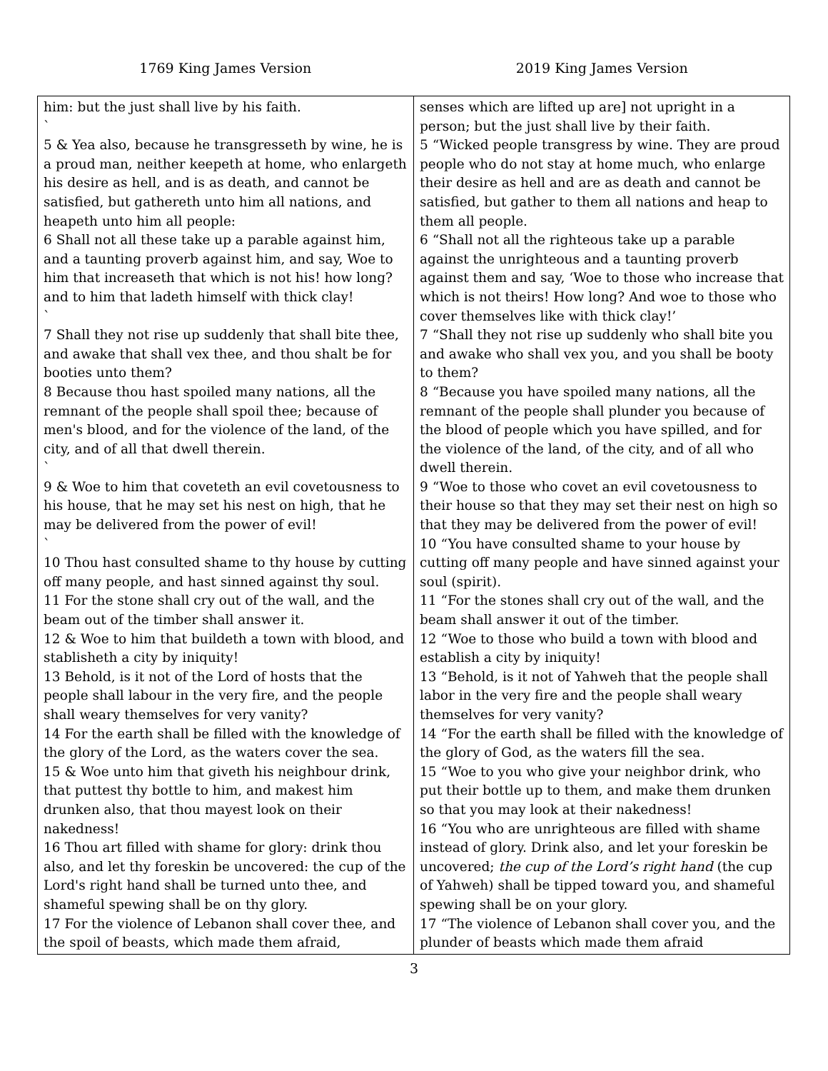1769 King James Version 2019 King James Version
| him: but the just shall live by his faith. ` 5 & Yea also, because he transgresseth by wine, he is a proud man, neither keepeth at home, who enlargeth his desire as hell, and is as death, and cannot be satisfied, but gathereth unto him all nations, and heapeth unto him all people: 6 Shall not all these take up a parable against him, and a taunting proverb against him, and say, Woe to him that increaseth that which is not his! how long? and to him that ladeth himself with thick clay! ` 7 Shall they not rise up suddenly that shall bite thee, and awake that shall vex thee, and thou shalt be for booties unto them? 8 Because thou hast spoiled many nations, all the remnant of the people shall spoil thee; because of men's blood, and for the violence of the land, of the city, and of all that dwell therein. ` 9 & Woe to him that coveteth an evil covetousness to his house, that he may set his nest on high, that he may be delivered from the power of evil! ` 10 Thou hast consulted shame to thy house by cutting off many people, and hast sinned against thy soul. 11 For the stone shall cry out of the wall, and the beam out of the timber shall answer it. 12 & Woe to him that buildeth a town with blood, and stablisheth a city by iniquity! 13 Behold, is it not of the Lord of hosts that the people shall labour in the very fire, and the people shall weary themselves for very vanity? 14 For the earth shall be filled with the knowledge of the glory of the Lord, as the waters cover the sea. 15 & Woe unto him that giveth his neighbour drink, that puttest thy bottle to him, and makest him drunken also, that thou mayest look on their nakedness! 16 Thou art filled with shame for glory: drink thou also, and let thy foreskin be uncovered: the cup of the Lord's right hand shall be turned unto thee, and shameful spewing shall be on thy glory. 17 For the violence of Lebanon shall cover thee, and the spoil of beasts, which made them afraid, | senses which are lifted up are] not upright in a person; but the just shall live by their faith. 5 “Wicked people transgress by wine. They are proud people who do not stay at home much, who enlarge their desire as hell and are as death and cannot be satisfied, but gather to them all nations and heap to them all people. 6 “Shall not all the righteous take up a parable against the unrighteous and a taunting proverb against them and say, ‘Woe to those who increase that which is not theirs! How long? And woe to those who cover themselves like with thick clay!’ 7 “Shall they not rise up suddenly who shall bite you and awake who shall vex you, and you shall be booty to them? 8 “Because you have spoiled many nations, all the remnant of the people shall plunder you because of the blood of people which you have spilled, and for the violence of the land, of the city, and of all who dwell therein. 9 “Woe to those who covet an evil covetousness to their house so that they may set their nest on high so that they may be delivered from the power of evil! 10 “You have consulted shame to your house by cutting off many people and have sinned against your soul (spirit). 11 “For the stones shall cry out of the wall, and the beam shall answer it out of the timber. 12 “Woe to those who build a town with blood and establish a city by iniquity! 13 “Behold, is it not of Yahweh that the people shall labor in the very fire and the people shall weary themselves for very vanity? 14 “For the earth shall be filled with the knowledge of the glory of God, as the waters fill the sea. 15 “Woe to you who give your neighbor drink, who put their bottle up to them, and make them drunken so that you may look at their nakedness! 16 “You who are unrighteous are filled with shame instead of glory. Drink also, and let your foreskin be uncovered; the cup of the Lord’s right hand (the cup of Yahweh) shall be tipped toward you, and shameful spewing shall be on your glory. 17 “The violence of Lebanon shall cover you, and the plunder of beasts which made them afraid |
3